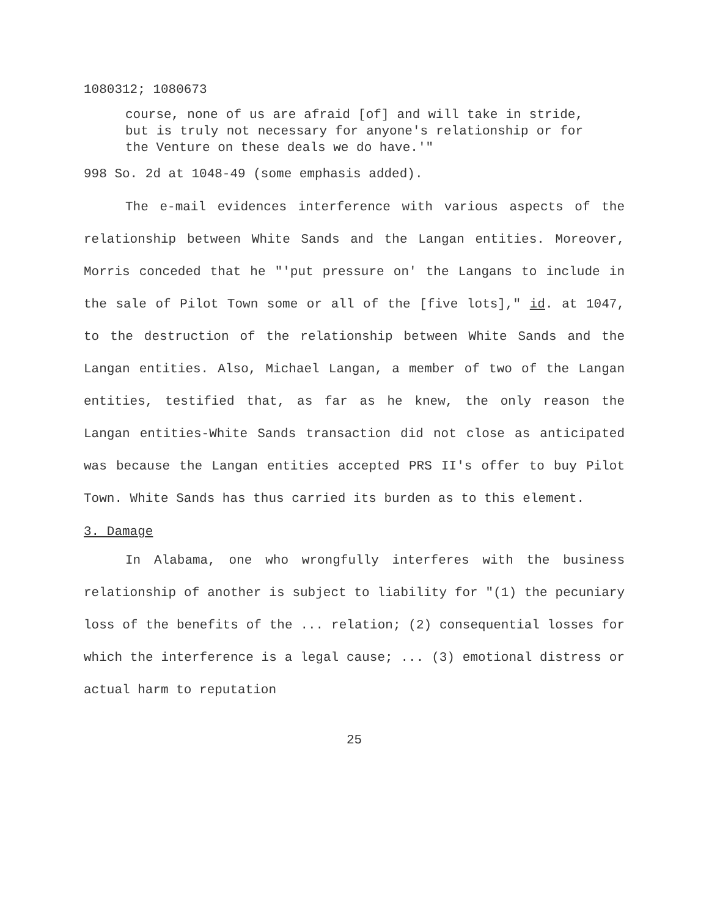1080312; 1080673
course, none of us are afraid [of] and will take in stride, but is truly not necessary for anyone's relationship or for the Venture on these deals we do have.'"
998 So. 2d at 1048-49 (some emphasis added).
The e-mail evidences interference with various aspects of the relationship between White Sands and the Langan entities. Moreover, Morris conceded that he "'put pressure on' the Langans to include in the sale of Pilot Town some or all of the [five lots]," id. at 1047, to the destruction of the relationship between White Sands and the Langan entities. Also, Michael Langan, a member of two of the Langan entities, testified that, as far as he knew, the only reason the Langan entities-White Sands transaction did not close as anticipated was because the Langan entities accepted PRS II's offer to buy Pilot Town. White Sands has thus carried its burden as to this element.
3. Damage
In Alabama, one who wrongfully interferes with the business relationship of another is subject to liability for "(1) the pecuniary loss of the benefits of the ... relation; (2) consequential losses for which the interference is a legal cause; ... (3) emotional distress or actual harm to reputation
25